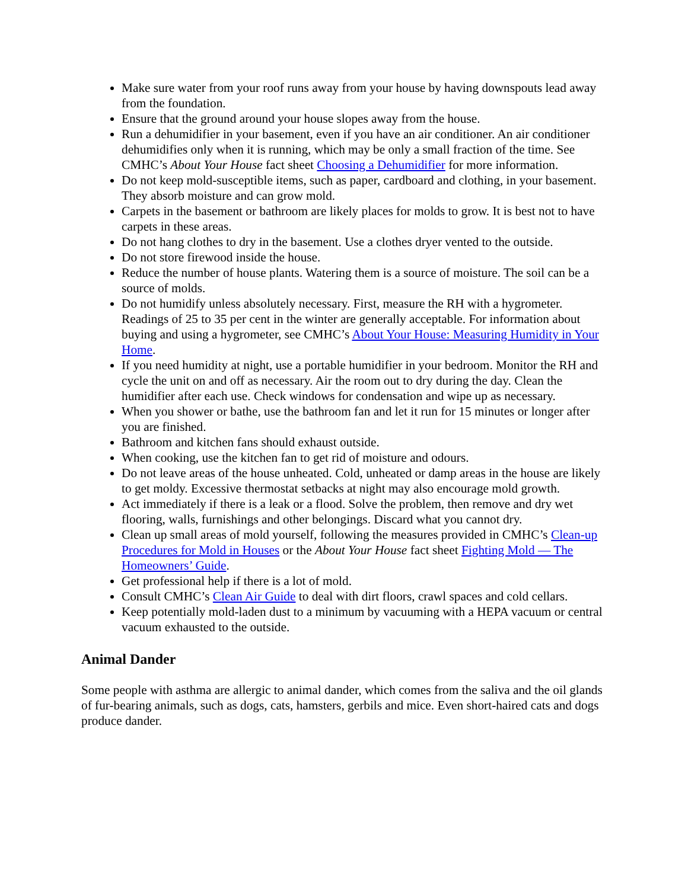Make sure water from your roof runs away from your house by having downspouts lead away from the foundation.
Ensure that the ground around your house slopes away from the house.
Run a dehumidifier in your basement, even if you have an air conditioner. An air conditioner dehumidifies only when it is running, which may be only a small fraction of the time. See CMHC’s About Your House fact sheet Choosing a Dehumidifier for more information.
Do not keep mold-susceptible items, such as paper, cardboard and clothing, in your basement. They absorb moisture and can grow mold.
Carpets in the basement or bathroom are likely places for molds to grow. It is best not to have carpets in these areas.
Do not hang clothes to dry in the basement. Use a clothes dryer vented to the outside.
Do not store firewood inside the house.
Reduce the number of house plants. Watering them is a source of moisture. The soil can be a source of molds.
Do not humidify unless absolutely necessary. First, measure the RH with a hygrometer. Readings of 25 to 35 per cent in the winter are generally acceptable. For information about buying and using a hygrometer, see CMHC’s About Your House: Measuring Humidity in Your Home.
If you need humidity at night, use a portable humidifier in your bedroom. Monitor the RH and cycle the unit on and off as necessary. Air the room out to dry during the day. Clean the humidifier after each use. Check windows for condensation and wipe up as necessary.
When you shower or bathe, use the bathroom fan and let it run for 15 minutes or longer after you are finished.
Bathroom and kitchen fans should exhaust outside.
When cooking, use the kitchen fan to get rid of moisture and odours.
Do not leave areas of the house unheated. Cold, unheated or damp areas in the house are likely to get moldy. Excessive thermostat setbacks at night may also encourage mold growth.
Act immediately if there is a leak or a flood. Solve the problem, then remove and dry wet flooring, walls, furnishings and other belongings. Discard what you cannot dry.
Clean up small areas of mold yourself, following the measures provided in CMHC’s Clean-up Procedures for Mold in Houses or the About Your House fact sheet Fighting Mold — The Homeowners’ Guide.
Get professional help if there is a lot of mold.
Consult CMHC’s Clean Air Guide to deal with dirt floors, crawl spaces and cold cellars.
Keep potentially mold-laden dust to a minimum by vacuuming with a HEPA vacuum or central vacuum exhausted to the outside.
Animal Dander
Some people with asthma are allergic to animal dander, which comes from the saliva and the oil glands of fur-bearing animals, such as dogs, cats, hamsters, gerbils and mice. Even short-haired cats and dogs produce dander.